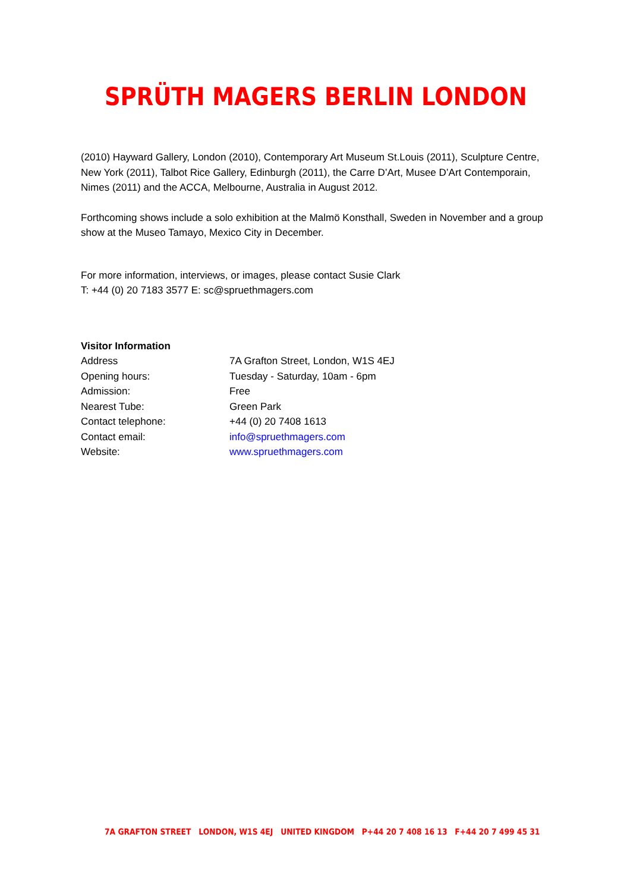SPRÜTH MAGERS BERLIN LONDON
(2010) Hayward Gallery, London (2010), Contemporary Art Museum St.Louis (2011), Sculpture Centre, New York (2011), Talbot Rice Gallery, Edinburgh (2011), the Carre D’Art, Musee D’Art Contemporain, Nimes (2011) and the ACCA, Melbourne, Australia in August 2012.
Forthcoming shows include a solo exhibition at the Malmö Konsthall, Sweden in November and a group show at the Museo Tamayo, Mexico City in December.
For more information, interviews, or images, please contact Susie Clark
T: +44 (0) 20 7183 3577 E: sc@spruethmagers.com
Visitor Information
Address 7A Grafton Street, London, W1S 4EJ
Opening hours: Tuesday - Saturday, 10am - 6pm
Admission: Free
Nearest Tube: Green Park
Contact telephone: +44 (0) 20 7408 1613
Contact email: info@spruethmagers.com
Website: www.spruethmagers.com
7A GRAFTON STREET LONDON, W1S 4EJ UNITED KINGDOM P+44 20 7 408 16 13 F+44 20 7 499 45 31